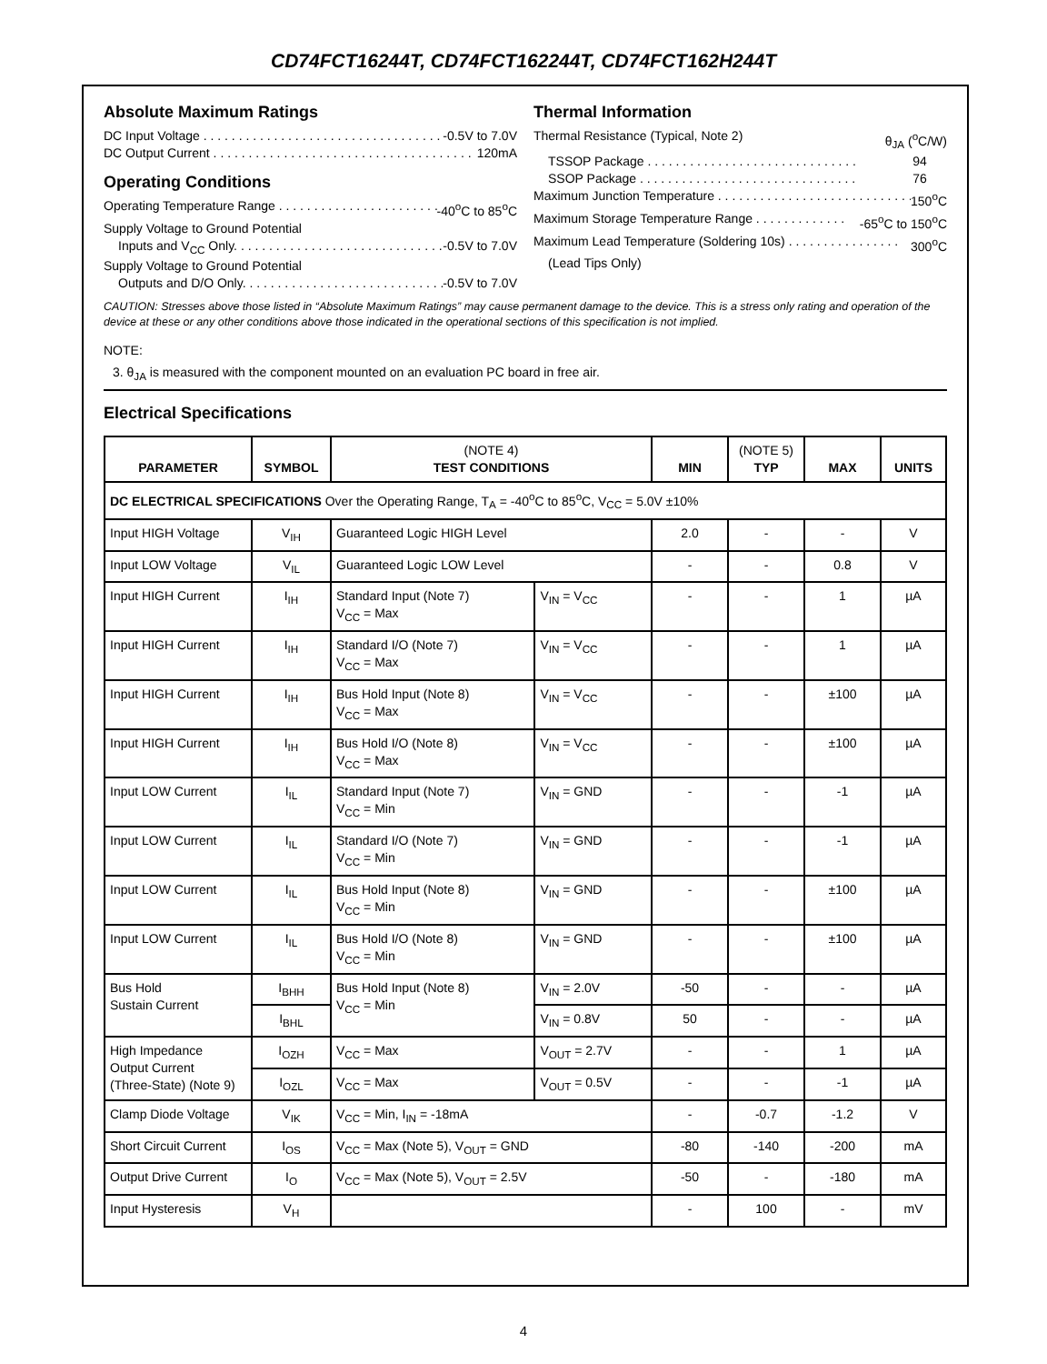CD74FCT16244T, CD74FCT162244T, CD74FCT162H244T
Absolute Maximum Ratings
DC Input Voltage . . . . . . . . . . . . . . . . . . . . . . . . . . . . . . . . . . . -0.5V to 7.0V
DC Output Current . . . . . . . . . . . . . . . . . . . . . . . . . . . . . . . . . . . . . 120mA
Operating Conditions
Operating Temperature Range . . . . . . . . . . . . . . . . . . . . . . . -40<sup>o</sup>C to 85<sup>o</sup>C
Supply Voltage to Ground Potential
Inputs and V<sub>CC</sub> Only. . . . . . . . . . . . . . . . . . . . . . . . . . . . . . . -0.5V to 7.0V
Supply Voltage to Ground Potential
Outputs and D/O Only. . . . . . . . . . . . . . . . . . . . . . . . . . . . . . . . -0.5V to 7.0V
Thermal Information
Thermal Resistance (Typical, Note 2) θ<sub>JA</sub> (<sup>o</sup>C/W)
TSSOP Package . . . . . . . . . . . . . . . . . . . . . . . . . . . . . . 94
SSOP Package . . . . . . . . . . . . . . . . . . . . . . . . . . . . . . . 76
Maximum Junction Temperature . . . . . . . . . . . . . . . . . . . . . . . . . . . . 150<sup>o</sup>C
Maximum Storage Temperature Range . . . . . . . . . . . . . -65<sup>o</sup>C to 150<sup>o</sup>C
Maximum Lead Temperature (Soldering 10s) . . . . . . . . . . . . . . . . 300<sup>o</sup>C
(Lead Tips Only)
CAUTION: Stresses above those listed in “Absolute Maximum Ratings” may cause permanent damage to the device. This is a stress only rating and operation of the device at these or any other conditions above those indicated in the operational sections of this specification is not implied.
NOTE:
3. θ<sub>JA</sub> is measured with the component mounted on an evaluation PC board in free air.
Electrical Specifications
| PARAMETER | SYMBOL | (NOTE 4) TEST CONDITIONS | | MIN | (NOTE 5) TYP | MAX | UNITS |
| --- | --- | --- | --- | --- | --- | --- | --- |
| DC ELECTRICAL SPECIFICATIONS Over the Operating Range, T<sub>A</sub> = -40<sup>o</sup>C to 85<sup>o</sup>C, V<sub>CC</sub> = 5.0V ±10% | | | | | | | |
| Input HIGH Voltage | V<sub>IH</sub> | Guaranteed Logic HIGH Level | | 2.0 | - | - | V |
| Input LOW Voltage | V<sub>IL</sub> | Guaranteed Logic LOW Level | | - | - | 0.8 | V |
| Input HIGH Current | I<sub>IH</sub> | Standard Input (Note 7) V<sub>CC</sub> = Max | V<sub>IN</sub> = V<sub>CC</sub> | - | - | 1 | µA |
| Input HIGH Current | I<sub>IH</sub> | Standard I/O (Note 7) V<sub>CC</sub> = Max | V<sub>IN</sub> = V<sub>CC</sub> | - | - | 1 | µA |
| Input HIGH Current | I<sub>IH</sub> | Bus Hold Input (Note 8) V<sub>CC</sub> = Max | V<sub>IN</sub> = V<sub>CC</sub> | - | - | ±100 | µA |
| Input HIGH Current | I<sub>IH</sub> | Bus Hold I/O (Note 8) V<sub>CC</sub> = Max | V<sub>IN</sub> = V<sub>CC</sub> | - | - | ±100 | µA |
| Input LOW Current | I<sub>IL</sub> | Standard Input (Note 7) V<sub>CC</sub> = Min | V<sub>IN</sub> = GND | - | - | -1 | µA |
| Input LOW Current | I<sub>IL</sub> | Standard I/O (Note 7) V<sub>CC</sub> = Min | V<sub>IN</sub> = GND | - | - | -1 | µA |
| Input LOW Current | I<sub>IL</sub> | Bus Hold Input (Note 8) V<sub>CC</sub> = Min | V<sub>IN</sub> = GND | - | - | ±100 | µA |
| Input LOW Current | I<sub>IL</sub> | Bus Hold I/O (Note 8) V<sub>CC</sub> = Min | V<sub>IN</sub> = GND | - | - | ±100 | µA |
| Bus Hold Sustain Current | I<sub>BHH</sub> | Bus Hold Input (Note 8) V<sub>CC</sub> = Min | V<sub>IN</sub> = 2.0V | -50 | - | - | µA |
| | I<sub>BHL</sub> | | V<sub>IN</sub> = 0.8V | 50 | - | - | µA |
| High Impedance Output Current (Three-State) (Note 9) | I<sub>OZH</sub> | V<sub>CC</sub> = Max | V<sub>OUT</sub> = 2.7V | - | - | 1 | µA |
| | I<sub>OZL</sub> | V<sub>CC</sub> = Max | V<sub>OUT</sub> = 0.5V | - | - | -1 | µA |
| Clamp Diode Voltage | V<sub>IK</sub> | V<sub>CC</sub> = Min, I<sub>IN</sub> = -18mA | | - | -0.7 | -1.2 | V |
| Short Circuit Current | I<sub>OS</sub> | V<sub>CC</sub> = Max (Note 5), V<sub>OUT</sub> = GND | | -80 | -140 | -200 | mA |
| Output Drive Current | I<sub>O</sub> | V<sub>CC</sub> = Max (Note 5), V<sub>OUT</sub> = 2.5V | | -50 | - | -180 | mA |
| Input Hysteresis | V<sub>H</sub> | | | - | 100 | - | mV |
4